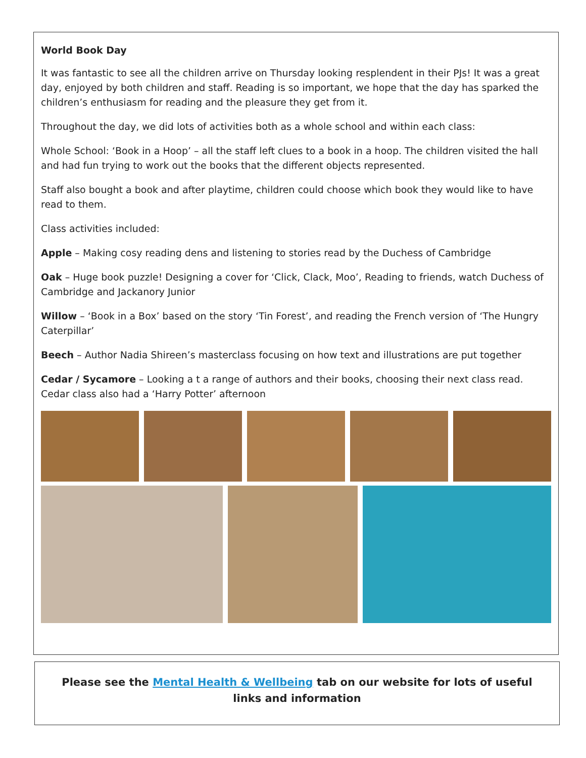World Book Day
It was fantastic to see all the children arrive on Thursday looking resplendent in their PJs! It was a great day, enjoyed by both children and staff. Reading is so important, we hope that the day has sparked the children’s enthusiasm for reading and the pleasure they get from it.
Throughout the day, we did lots of activities both as a whole school and within each class:
Whole School: ‘Book in a Hoop’ – all the staff left clues to a book in a hoop. The children visited the hall and had fun trying to work out the books that the different objects represented.
Staff also bought a book and after playtime, children could choose which book they would like to have read to them.
Class activities included:
Apple – Making cosy reading dens and listening to stories read by the Duchess of Cambridge
Oak – Huge book puzzle! Designing a cover for ‘Click, Clack, Moo’, Reading to friends, watch Duchess of Cambridge and Jackanory Junior
Willow – ‘Book in a Box’ based on the story ‘Tin Forest’, and reading the French version of ‘The Hungry Caterpillar’
Beech – Author Nadia Shireen’s masterclass focusing on how text and illustrations are put together
Cedar / Sycamore – Looking a t a range of authors and their books, choosing their next class read. Cedar class also had a ‘Harry Potter’ afternoon
Please see the Mental Health & Wellbeing tab on our website for lots of useful links and information